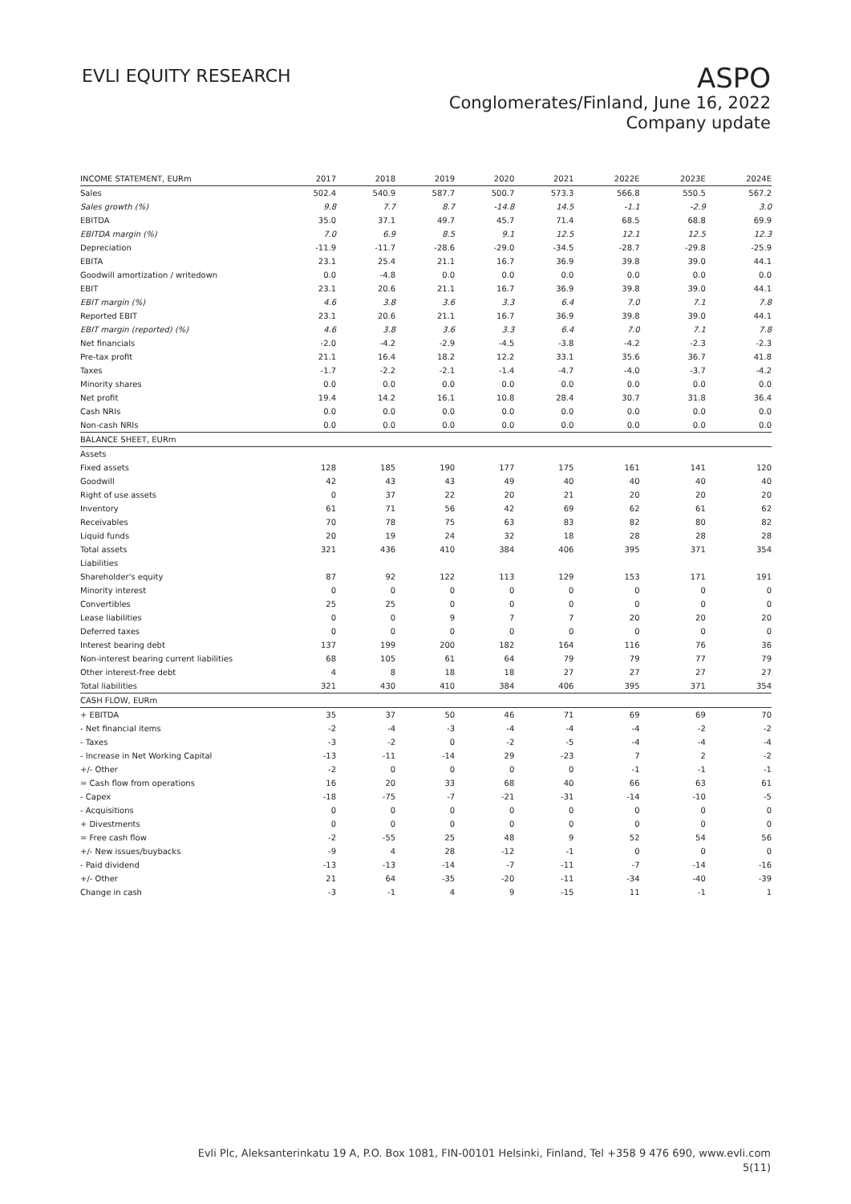EVLI EQUITY RESEARCH
ASPO
Conglomerates/Finland, June 16, 2022
Company update
| INCOME STATEMENT, EURm | 2017 | 2018 | 2019 | 2020 | 2021 | 2022E | 2023E | 2024E |
| --- | --- | --- | --- | --- | --- | --- | --- | --- |
| Sales | 502.4 | 540.9 | 587.7 | 500.7 | 573.3 | 566.8 | 550.5 | 567.2 |
| Sales growth (%) | 9.8 | 7.7 | 8.7 | -14.8 | 14.5 | -1.1 | -2.9 | 3.0 |
| EBITDA | 35.0 | 37.1 | 49.7 | 45.7 | 71.4 | 68.5 | 68.8 | 69.9 |
| EBITDA margin (%) | 7.0 | 6.9 | 8.5 | 9.1 | 12.5 | 12.1 | 12.5 | 12.3 |
| Depreciation | -11.9 | -11.7 | -28.6 | -29.0 | -34.5 | -28.7 | -29.8 | -25.9 |
| EBITA | 23.1 | 25.4 | 21.1 | 16.7 | 36.9 | 39.8 | 39.0 | 44.1 |
| Goodwill amortization / writedown | 0.0 | -4.8 | 0.0 | 0.0 | 0.0 | 0.0 | 0.0 | 0.0 |
| EBIT | 23.1 | 20.6 | 21.1 | 16.7 | 36.9 | 39.8 | 39.0 | 44.1 |
| EBIT margin (%) | 4.6 | 3.8 | 3.6 | 3.3 | 6.4 | 7.0 | 7.1 | 7.8 |
| Reported EBIT | 23.1 | 20.6 | 21.1 | 16.7 | 36.9 | 39.8 | 39.0 | 44.1 |
| EBIT margin (reported) (%) | 4.6 | 3.8 | 3.6 | 3.3 | 6.4 | 7.0 | 7.1 | 7.8 |
| Net financials | -2.0 | -4.2 | -2.9 | -4.5 | -3.8 | -4.2 | -2.3 | -2.3 |
| Pre-tax profit | 21.1 | 16.4 | 18.2 | 12.2 | 33.1 | 35.6 | 36.7 | 41.8 |
| Taxes | -1.7 | -2.2 | -2.1 | -1.4 | -4.7 | -4.0 | -3.7 | -4.2 |
| Minority shares | 0.0 | 0.0 | 0.0 | 0.0 | 0.0 | 0.0 | 0.0 | 0.0 |
| Net profit | 19.4 | 14.2 | 16.1 | 10.8 | 28.4 | 30.7 | 31.8 | 36.4 |
| Cash NRIs | 0.0 | 0.0 | 0.0 | 0.0 | 0.0 | 0.0 | 0.0 | 0.0 |
| Non-cash NRIs | 0.0 | 0.0 | 0.0 | 0.0 | 0.0 | 0.0 | 0.0 | 0.0 |
| BALANCE SHEET, EURm | | | | | | | | |
| Assets | | | | | | | | |
| Fixed assets | 128 | 185 | 190 | 177 | 175 | 161 | 141 | 120 |
| Goodwill | 42 | 43 | 43 | 49 | 40 | 40 | 40 | 40 |
| Right of use assets | 0 | 37 | 22 | 20 | 21 | 20 | 20 | 20 |
| Inventory | 61 | 71 | 56 | 42 | 69 | 62 | 61 | 62 |
| Receivables | 70 | 78 | 75 | 63 | 83 | 82 | 80 | 82 |
| Liquid funds | 20 | 19 | 24 | 32 | 18 | 28 | 28 | 28 |
| Total assets | 321 | 436 | 410 | 384 | 406 | 395 | 371 | 354 |
| Liabilities | | | | | | | | |
| Shareholder's equity | 87 | 92 | 122 | 113 | 129 | 153 | 171 | 191 |
| Minority interest | 0 | 0 | 0 | 0 | 0 | 0 | 0 | 0 |
| Convertibles | 25 | 25 | 0 | 0 | 0 | 0 | 0 | 0 |
| Lease liabilities | 0 | 0 | 9 | 7 | 7 | 20 | 20 | 20 |
| Deferred taxes | 0 | 0 | 0 | 0 | 0 | 0 | 0 | 0 |
| Interest bearing debt | 137 | 199 | 200 | 182 | 164 | 116 | 76 | 36 |
| Non-interest bearing current liabilities | 68 | 105 | 61 | 64 | 79 | 79 | 77 | 79 |
| Other interest-free debt | 4 | 8 | 18 | 18 | 27 | 27 | 27 | 27 |
| Total liabilities | 321 | 430 | 410 | 384 | 406 | 395 | 371 | 354 |
| CASH FLOW, EURm | | | | | | | | |
| + EBITDA | 35 | 37 | 50 | 46 | 71 | 69 | 69 | 70 |
| - Net financial items | -2 | -4 | -3 | -4 | -4 | -4 | -2 | -2 |
| - Taxes | -3 | -2 | 0 | -2 | -5 | -4 | -4 | -4 |
| - Increase in Net Working Capital | -13 | -11 | -14 | 29 | -23 | 7 | 2 | -2 |
| +/- Other | -2 | 0 | 0 | 0 | 0 | -1 | -1 | -1 |
| = Cash flow from operations | 16 | 20 | 33 | 68 | 40 | 66 | 63 | 61 |
| - Capex | -18 | -75 | -7 | -21 | -31 | -14 | -10 | -5 |
| - Acquisitions | 0 | 0 | 0 | 0 | 0 | 0 | 0 | 0 |
| + Divestments | 0 | 0 | 0 | 0 | 0 | 0 | 0 | 0 |
| = Free cash flow | -2 | -55 | 25 | 48 | 9 | 52 | 54 | 56 |
| +/- New issues/buybacks | -9 | 4 | 28 | -12 | -1 | 0 | 0 | 0 |
| - Paid dividend | -13 | -13 | -14 | -7 | -11 | -7 | -14 | -16 |
| +/- Other | 21 | 64 | -35 | -20 | -11 | -34 | -40 | -39 |
| Change in cash | -3 | -1 | 4 | 9 | -15 | 11 | -1 | 1 |
Evli Plc, Aleksanterinkatu 19 A, P.O. Box 1081, FIN-00101 Helsinki, Finland, Tel +358 9 476 690, www.evli.com
5(11)